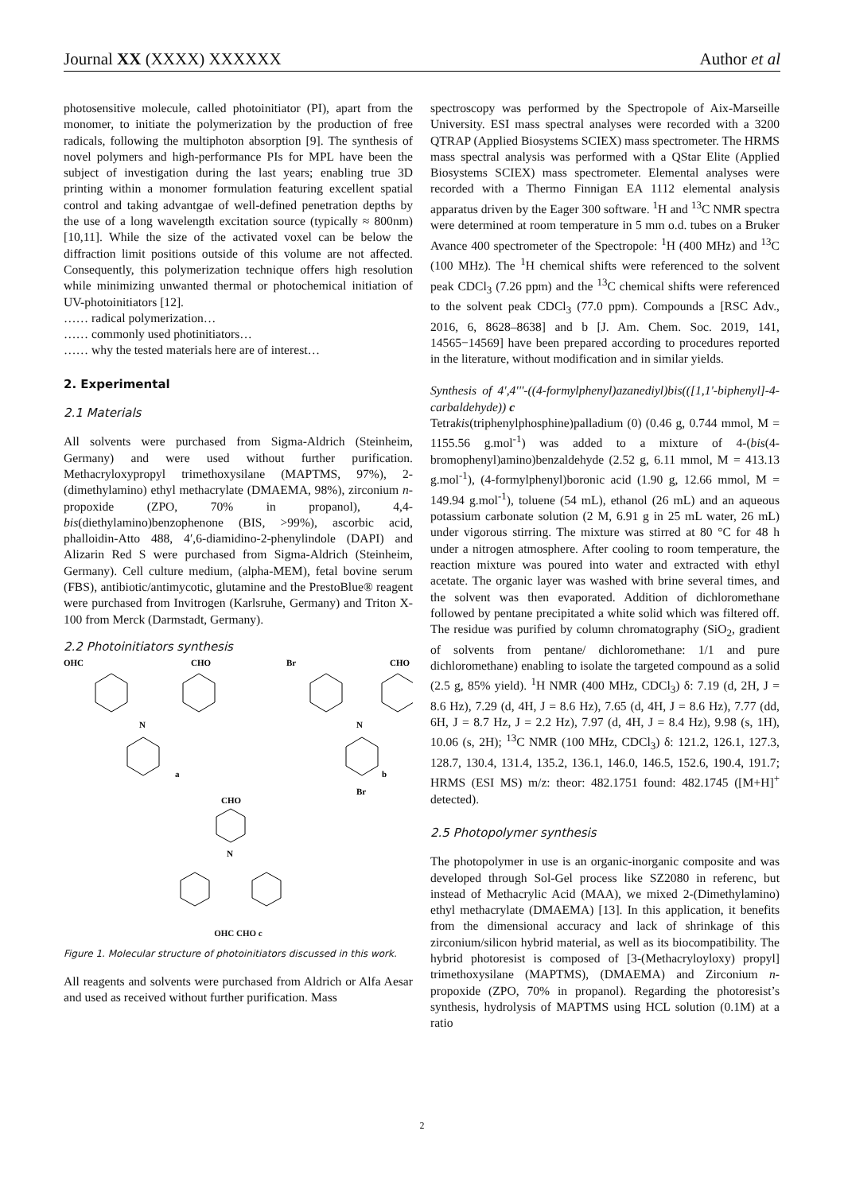Journal XX (XXXX) XXXXXX Author et al
photosensitive molecule, called photoinitiator (PI), apart from the monomer, to initiate the polymerization by the production of free radicals, following the multiphoton absorption [9]. The synthesis of novel polymers and high-performance PIs for MPL have been the subject of investigation during the last years; enabling true 3D printing within a monomer formulation featuring excellent spatial control and taking advantgae of well-defined penetration depths by the use of a long wavelength excitation source (typically ≈ 800nm) [10,11]. While the size of the activated voxel can be below the diffraction limit positions outside of this volume are not affected. Consequently, this polymerization technique offers high resolution while minimizing unwanted thermal or photochemical initiation of UV-photoinitiators [12].
…… radical polymerization…
…… commonly used photinitiators…
…… why the tested materials here are of interest…
2. Experimental
2.1 Materials
All solvents were purchased from Sigma-Aldrich (Steinheim, Germany) and were used without further purification. Methacryloxypropyl trimethoxysilane (MAPTMS, 97%), 2-(dimethylamino) ethyl methacrylate (DMAEMA, 98%), zirconium n-propoxide (ZPO, 70% in propanol), 4,4-bis(diethylamino)benzophenone (BIS, >99%), ascorbic acid, phalloidin-Atto 488, 4′,6-diamidino-2-phenylindole (DAPI) and Alizarin Red S were purchased from Sigma-Aldrich (Steinheim, Germany). Cell culture medium, (alpha-MEM), fetal bovine serum (FBS), antibiotic/antimycotic, glutamine and the PrestoBlue® reagent were purchased from Invitrogen (Karlsruhe, Germany) and Triton X-100 from Merck (Darmstadt, Germany).
2.2 Photoinitiators synthesis
OHC
CHO
N
a
Br
CHO
N
b
Br
CHO
N
OHC CHO c
Figure 1. Molecular structure of photoinitiators discussed in this work.
All reagents and solvents were purchased from Aldrich or Alfa Aesar and used as received without further purification. Mass
spectroscopy was performed by the Spectropole of Aix-Marseille University. ESI mass spectral analyses were recorded with a 3200 QTRAP (Applied Biosystems SCIEX) mass spectrometer. The HRMS mass spectral analysis was performed with a QStar Elite (Applied Biosystems SCIEX) mass spectrometer. Elemental analyses were recorded with a Thermo Finnigan EA 1112 elemental analysis apparatus driven by the Eager 300 software. <sup>1</sup>H and <sup>13</sup>C NMR spectra were determined at room temperature in 5 mm o.d. tubes on a Bruker Avance 400 spectrometer of the Spectropole: <sup>1</sup>H (400 MHz) and <sup>13</sup>C (100 MHz). The <sup>1</sup>H chemical shifts were referenced to the solvent peak CDCl<sub>3</sub> (7.26 ppm) and the <sup>13</sup>C chemical shifts were referenced to the solvent peak CDCl<sub>3</sub> (77.0 ppm). Compounds a [RSC Adv., 2016, 6, 8628–8638] and b [J. Am. Chem. Soc. 2019, 141, 14565−14569] have been prepared according to procedures reported in the literature, without modification and in similar yields.
Synthesis of 4',4'''-((4-formylphenyl)azanediyl)bis(([1,1'-biphenyl]-4-carbaldehyde)) c
Tetrakis(triphenylphosphine)palladium (0) (0.46 g, 0.744 mmol, M = 1155.56 g.mol<sup>-1</sup>) was added to a mixture of 4-(bis(4-bromophenyl)amino)benzaldehyde (2.52 g, 6.11 mmol, M = 413.13 g.mol<sup>-1</sup>), (4-formylphenyl)boronic acid (1.90 g, 12.66 mmol, M = 149.94 g.mol<sup>-1</sup>), toluene (54 mL), ethanol (26 mL) and an aqueous potassium carbonate solution (2 M, 6.91 g in 25 mL water, 26 mL) under vigorous stirring. The mixture was stirred at 80 °C for 48 h under a nitrogen atmosphere. After cooling to room temperature, the reaction mixture was poured into water and extracted with ethyl acetate. The organic layer was washed with brine several times, and the solvent was then evaporated. Addition of dichloromethane followed by pentane precipitated a white solid which was filtered off. The residue was purified by column chromatography (SiO<sub>2</sub>, gradient of solvents from pentane/ dichloromethane: 1/1 and pure dichloromethane) enabling to isolate the targeted compound as a solid (2.5 g, 85% yield). <sup>1</sup>H NMR (400 MHz, CDCl<sub>3</sub>) δ: 7.19 (d, 2H, J = 8.6 Hz), 7.29 (d, 4H, J = 8.6 Hz), 7.65 (d, 4H, J = 8.6 Hz), 7.77 (dd, 6H, J = 8.7 Hz, J = 2.2 Hz), 7.97 (d, 4H, J = 8.4 Hz), 9.98 (s, 1H), 10.06 (s, 2H); <sup>13</sup>C NMR (100 MHz, CDCl<sub>3</sub>) δ: 121.2, 126.1, 127.3, 128.7, 130.4, 131.4, 135.2, 136.1, 146.0, 146.5, 152.6, 190.4, 191.7; HRMS (ESI MS) m/z: theor: 482.1751 found: 482.1745 ([M+H]<sup>+</sup> detected).
2.5 Photopolymer synthesis
The photopolymer in use is an organic-inorganic composite and was developed through Sol-Gel process like SZ2080 in referenc, but instead of Methacrylic Acid (MAA), we mixed 2-(Dimethylamino) ethyl methacrylate (DMAEMA) [13]. In this application, it benefits from the dimensional accuracy and lack of shrinkage of this zirconium/silicon hybrid material, as well as its biocompatibility. The hybrid photoresist is composed of [3-(Methacryloyloxy) propyl] trimethoxysilane (MAPTMS), (DMAEMA) and Zirconium n-propoxide (ZPO, 70% in propanol). Regarding the photoresist’s synthesis, hydrolysis of MAPTMS using HCL solution (0.1M) at a ratio
2